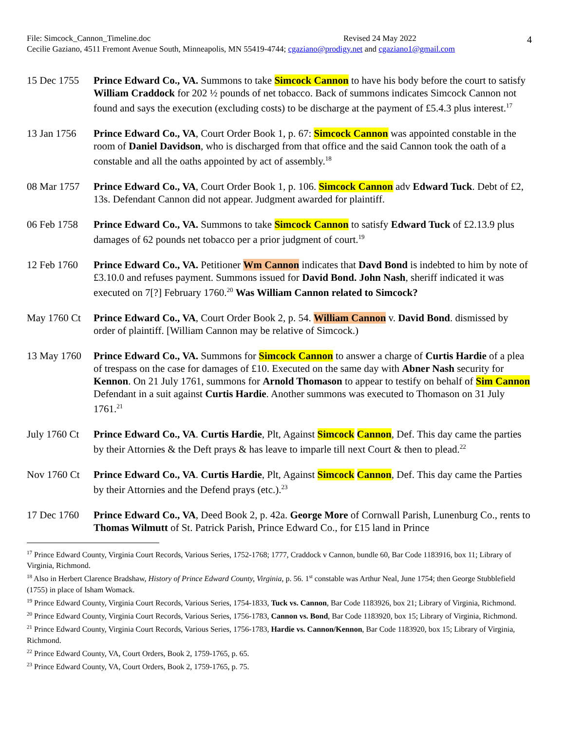4
File: Simcock_Cannon_Timeline.doc Revised 24 May 2022
Cecilie Gaziano, 4511 Fremont Avenue South, Minneapolis, MN 55419-4744; cgaziano@prodigy.net and cgaziano1@gmail.com
15 Dec 1755
Prince Edward Co., VA. Summons to take Simcock Cannon to have his body before the court to satisfy William Craddock for 202 ½ pounds of net tobacco. Back of summons indicates Simcock Cannon not found and says the execution (excluding costs) to be discharge at the payment of £5.4.3 plus interest.<sup>17</sup>
13 Jan 1756
Prince Edward Co., VA, Court Order Book 1, p. 67: Simcock Cannon was appointed constable in the room of Daniel Davidson, who is discharged from that office and the said Cannon took the oath of a constable and all the oaths appointed by act of assembly.<sup>18</sup>
08 Mar 1757
Prince Edward Co., VA, Court Order Book 1, p. 106. Simcock Cannon adv Edward Tuck. Debt of £2, 13s. Defendant Cannon did not appear. Judgment awarded for plaintiff.
06 Feb 1758
Prince Edward Co., VA. Summons to take Simcock Cannon to satisfy Edward Tuck of £2.13.9 plus damages of 62 pounds net tobacco per a prior judgment of court.<sup>19</sup>
12 Feb 1760
Prince Edward Co., VA. Petitioner Wm Cannon indicates that Davd Bond is indebted to him by note of £3.10.0 and refuses payment. Summons issued for David Bond. John Nash, sheriff indicated it was executed on 7[?] February 1760.<sup>20</sup> Was William Cannon related to Simcock?
May 1760 Ct
Prince Edward Co., VA, Court Order Book 2, p. 54. William Cannon v. David Bond. dismissed by order of plaintiff. [William Cannon may be relative of Simcock.)
13 May 1760
Prince Edward Co., VA. Summons for Simcock Cannon to answer a charge of Curtis Hardie of a plea of trespass on the case for damages of £10. Executed on the same day with Abner Nash security for Kennon. On 21 July 1761, summons for Arnold Thomason to appear to testify on behalf of Sim Cannon Defendant in a suit against Curtis Hardie. Another summons was executed to Thomason on 31 July 1761.<sup>21</sup>
July 1760 Ct
Prince Edward Co., VA. Curtis Hardie, Plt, Against Simcock Cannon, Def. This day came the parties by their Attornies & the Deft prays & has leave to imparle till next Court & then to plead.<sup>22</sup>
Nov 1760 Ct
Prince Edward Co., VA. Curtis Hardie, Plt, Against Simcock Cannon, Def. This day came the Parties by their Attornies and the Defend prays (etc.).<sup>23</sup>
17 Dec 1760
Prince Edward Co., VA, Deed Book 2, p. 42a. George More of Cornwall Parish, Lunenburg Co., rents to Thomas Wilmutt of St. Patrick Parish, Prince Edward Co., for £15 land in Prince
<sup>17</sup> Prince Edward County, Virginia Court Records, Various Series, 1752-1768; 1777, Craddock v Cannon, bundle 60, Bar Code 1183916, box 11; Library of Virginia, Richmond.
<sup>18</sup> Also in Herbert Clarence Bradshaw, History of Prince Edward County, Virginia, p. 56. 1<sup>st</sup> constable was Arthur Neal, June 1754; then George Stubblefield (1755) in place of Isham Womack.
<sup>19</sup> Prince Edward County, Virginia Court Records, Various Series, 1754-1833, Tuck vs. Cannon, Bar Code 1183926, box 21; Library of Virginia, Richmond.
<sup>20</sup> Prince Edward County, Virginia Court Records, Various Series, 1756-1783, Cannon vs. Bond, Bar Code 1183920, box 15; Library of Virginia, Richmond.
<sup>21</sup> Prince Edward County, Virginia Court Records, Various Series, 1756-1783, Hardie vs. Cannon/Kennon, Bar Code 1183920, box 15; Library of Virginia, Richmond.
<sup>22</sup> Prince Edward County, VA, Court Orders, Book 2, 1759-1765, p. 65.
<sup>23</sup> Prince Edward County, VA, Court Orders, Book 2, 1759-1765, p. 75.